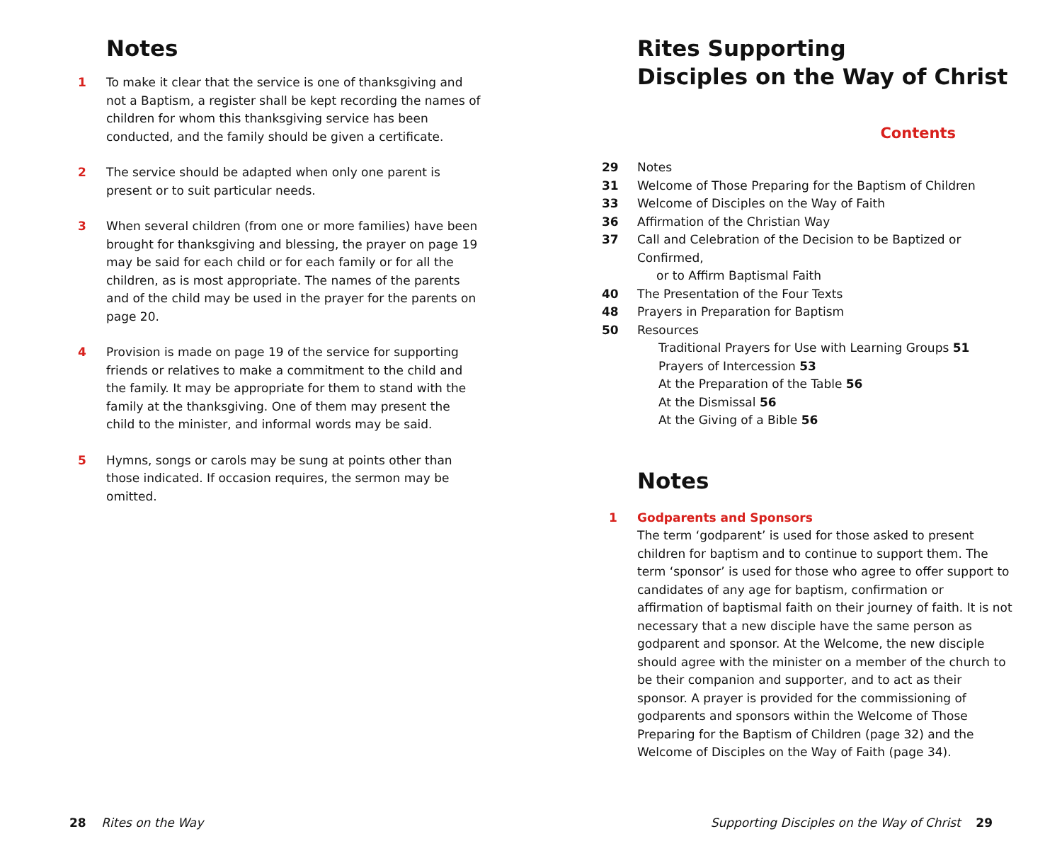Notes
1 To make it clear that the service is one of thanksgiving and not a Baptism, a register shall be kept recording the names of children for whom this thanksgiving service has been conducted, and the family should be given a certificate.
2 The service should be adapted when only one parent is present or to suit particular needs.
3 When several children (from one or more families) have been brought for thanksgiving and blessing, the prayer on page 19 may be said for each child or for each family or for all the children, as is most appropriate. The names of the parents and of the child may be used in the prayer for the parents on page 20.
4 Provision is made on page 19 of the service for supporting friends or relatives to make a commitment to the child and the family. It may be appropriate for them to stand with the family at the thanksgiving. One of them may present the child to the minister, and informal words may be said.
5 Hymns, songs or carols may be sung at points other than those indicated. If occasion requires, the sermon may be omitted.
28 Rites on the Way
Rites Supporting
Disciples on the Way of Christ
Contents
29 Notes
31 Welcome of Those Preparing for the Baptism of Children
33 Welcome of Disciples on the Way of Faith
36 Affirmation of the Christian Way
37 Call and Celebration of the Decision to be Baptized or Confirmed,
or to Affirm Baptismal Faith
40 The Presentation of the Four Texts
48 Prayers in Preparation for Baptism
50 Resources
Traditional Prayers for Use with Learning Groups 51
Prayers of Intercession 53
At the Preparation of the Table 56
At the Dismissal 56
At the Giving of a Bible 56
Notes
1 Godparents and Sponsors
The term ‘godparent’ is used for those asked to present children for baptism and to continue to support them. The term ‘sponsor’ is used for those who agree to offer support to candidates of any age for baptism, confirmation or affirmation of baptismal faith on their journey of faith. It is not necessary that a new disciple have the same person as godparent and sponsor. At the Welcome, the new disciple should agree with the minister on a member of the church to be their companion and supporter, and to act as their sponsor. A prayer is provided for the commissioning of godparents and sponsors within the Welcome of Those Preparing for the Baptism of Children (page 32) and the Welcome of Disciples on the Way of Faith (page 34).
Supporting Disciples on the Way of Christ 29